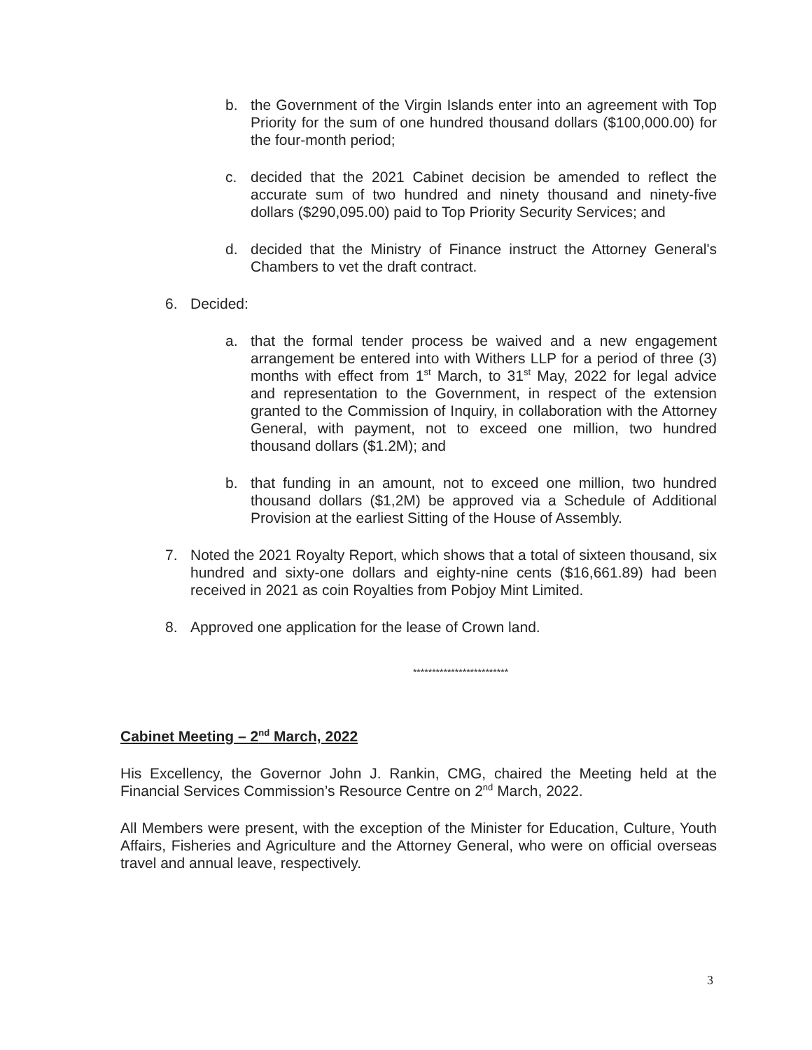b. the Government of the Virgin Islands enter into an agreement with Top Priority for the sum of one hundred thousand dollars ($100,000.00) for the four-month period;
c. decided that the 2021 Cabinet decision be amended to reflect the accurate sum of two hundred and ninety thousand and ninety-five dollars ($290,095.00) paid to Top Priority Security Services; and
d. decided that the Ministry of Finance instruct the Attorney General's Chambers to vet the draft contract.
6. Decided:
a. that the formal tender process be waived and a new engagement arrangement be entered into with Withers LLP for a period of three (3) months with effect from 1<sup>st</sup> March, to 31<sup>st</sup> May, 2022 for legal advice and representation to the Government, in respect of the extension granted to the Commission of Inquiry, in collaboration with the Attorney General, with payment, not to exceed one million, two hundred thousand dollars ($1.2M); and
b. that funding in an amount, not to exceed one million, two hundred thousand dollars ($1,2M) be approved via a Schedule of Additional Provision at the earliest Sitting of the House of Assembly.
7. Noted the 2021 Royalty Report, which shows that a total of sixteen thousand, six hundred and sixty-one dollars and eighty-nine cents ($16,661.89) had been received in 2021 as coin Royalties from Pobjoy Mint Limited.
8. Approved one application for the lease of Crown land.
*************************
Cabinet Meeting – 2<sup>nd</sup> March, 2022
His Excellency, the Governor John J. Rankin, CMG, chaired the Meeting held at the Financial Services Commission’s Resource Centre on 2<sup>nd</sup> March, 2022.
All Members were present, with the exception of the Minister for Education, Culture, Youth Affairs, Fisheries and Agriculture and the Attorney General, who were on official overseas travel and annual leave, respectively.
3